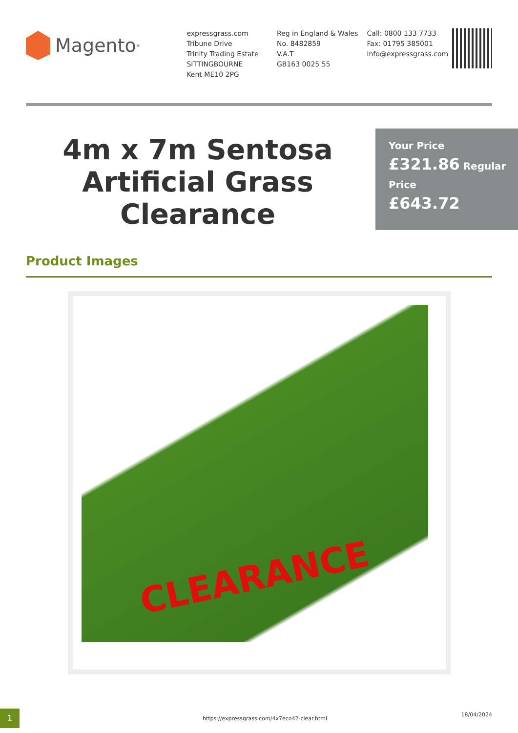Magento<sup>®</sup>
expressgrass.com
Tribune Drive
Trinity Trading Estate
SITTINGBOURNE
Kent ME10 2PG
Reg in England & Wales
No. 8482859
V.A.T
GB163 0025 55
Call: 0800 133 7733
Fax: 01795 385001
info@expressgrass.com
4m x 7m Sentosa Artificial Grass Clearance
Your Price
£321.86 Regular Price
£643.72
Product Images
CLEARANCE
1
https://expressgrass.com/4x7eco42-clear.html
18/04/2024